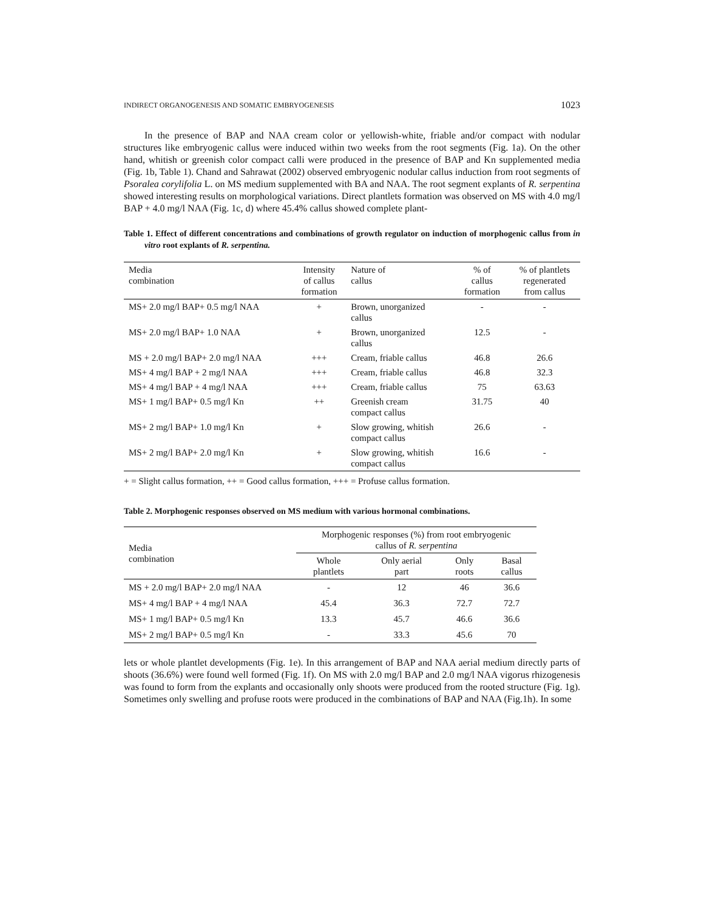INDIRECT ORGANOGENESIS AND SOMATIC EMBRYOGENESIS 1023
In the presence of BAP and NAA cream color or yellowish-white, friable and/or compact with nodular structures like embryogenic callus were induced within two weeks from the root segments (Fig. 1a). On the other hand, whitish or greenish color compact calli were produced in the presence of BAP and Kn supplemented media (Fig. 1b, Table 1). Chand and Sahrawat (2002) observed embryogenic nodular callus induction from root segments of Psoralea corylifolia L. on MS medium supplemented with BA and NAA. The root segment explants of R. serpentina showed interesting results on morphological variations. Direct plantlets formation was observed on MS with 4.0 mg/l BAP + 4.0 mg/l NAA (Fig. 1c, d) where 45.4% callus showed complete plant-
Table 1. Effect of different concentrations and combinations of growth regulator on induction of morphogenic callus from in vitro root explants of R. serpentina.
| Media combination | Intensity of callus formation | Nature of callus | % of callus formation | % of plantlets regenerated from callus |
| --- | --- | --- | --- | --- |
| MS+ 2.0 mg/l BAP+ 0.5 mg/l NAA | + | Brown, unorganized callus | - | - |
| MS+ 2.0 mg/l BAP+ 1.0 NAA | + | Brown, unorganized callus | 12.5 | - |
| MS + 2.0 mg/l BAP+ 2.0 mg/l NAA | +++ | Cream, friable callus | 46.8 | 26.6 |
| MS+ 4 mg/l BAP + 2 mg/l NAA | +++ | Cream, friable callus | 46.8 | 32.3 |
| MS+ 4 mg/l BAP + 4 mg/l NAA | +++ | Cream, friable callus | 75 | 63.63 |
| MS+ 1 mg/l BAP+ 0.5 mg/l Kn | ++ | Greenish cream compact callus | 31.75 | 40 |
| MS+ 2 mg/l BAP+ 1.0 mg/l Kn | + | Slow growing, whitish compact callus | 26.6 | - |
| MS+ 2 mg/l BAP+ 2.0 mg/l Kn | + | Slow growing, whitish compact callus | 16.6 | - |
+ = Slight callus formation, ++ = Good callus formation, +++ = Profuse callus formation.
Table 2. Morphogenic responses observed on MS medium with various hormonal combinations.
| Media combination | Morphogenic responses (%) from root embryogenic callus of R. serpentina | | | |
| --- | --- | --- | --- | --- |
| | Whole plantlets | Only aerial part | Only roots | Basal callus |
| MS + 2.0 mg/l BAP+ 2.0 mg/l NAA | - | 12 | 46 | 36.6 |
| MS+ 4 mg/l BAP + 4 mg/l NAA | 45.4 | 36.3 | 72.7 | 72.7 |
| MS+ 1 mg/l BAP+ 0.5 mg/l Kn | 13.3 | 45.7 | 46.6 | 36.6 |
| MS+ 2 mg/l BAP+ 0.5 mg/l Kn | - | 33.3 | 45.6 | 70 |
lets or whole plantlet developments (Fig. 1e). In this arrangement of BAP and NAA aerial medium directly parts of shoots (36.6%) were found well formed (Fig. 1f). On MS with 2.0 mg/l BAP and 2.0 mg/l NAA vigorus rhizogenesis was found to form from the explants and occasionally only shoots were produced from the rooted structure (Fig. 1g). Sometimes only swelling and profuse roots were produced in the combinations of BAP and NAA (Fig.1h). In some